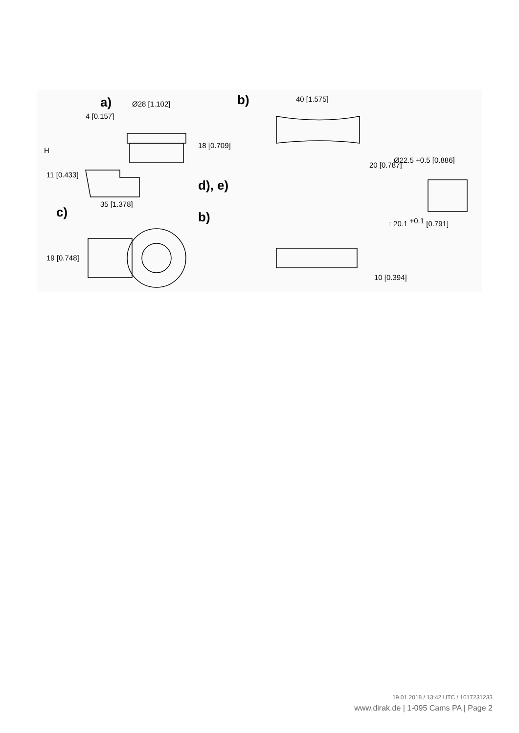a)
Ø28 [1.102]
d), e)
35 [1.378]
c)
b)
H
11 [0.433]
19 [0.748]
b)
40 [1.575]
20 [0.787]
10 [0.394]
Ø22.5 +0.5 [0.886]
□20.1 +0.1 [0.791]
18 [0.709]
4 [0.157]
19.01.2018 / 13:42 UTC / 1017231233
www.dirak.de | 1-095 Cams PA | Page 2